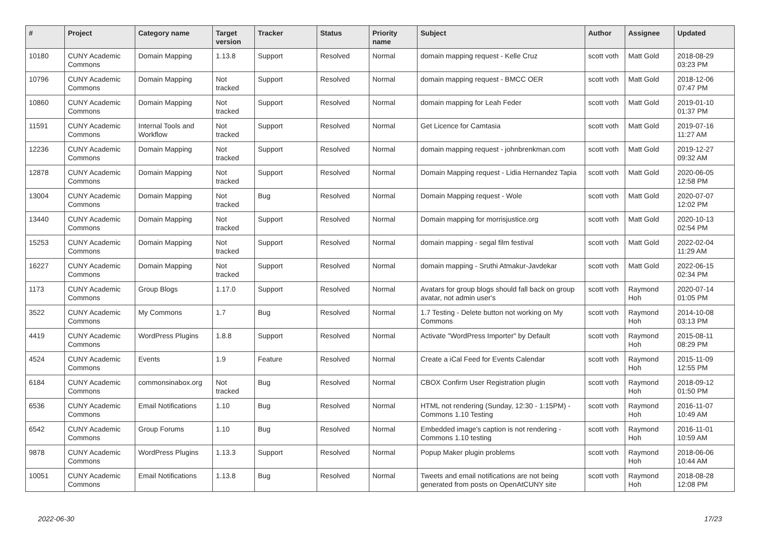| # | Project | Category name | Target version | Tracker | Status | Priority name | Subject | Author | Assignee | Updated |
| --- | --- | --- | --- | --- | --- | --- | --- | --- | --- | --- |
| 10180 | CUNY Academic Commons | Domain Mapping | 1.13.8 | Support | Resolved | Normal | domain mapping request - Kelle Cruz | scott voth | Matt Gold | 2018-08-29 03:23 PM |
| 10796 | CUNY Academic Commons | Domain Mapping | Not tracked | Support | Resolved | Normal | domain mapping request - BMCC OER | scott voth | Matt Gold | 2018-12-06 07:47 PM |
| 10860 | CUNY Academic Commons | Domain Mapping | Not tracked | Support | Resolved | Normal | domain mapping for Leah Feder | scott voth | Matt Gold | 2019-01-10 01:37 PM |
| 11591 | CUNY Academic Commons | Internal Tools and Workflow | Not tracked | Support | Resolved | Normal | Get Licence for Camtasia | scott voth | Matt Gold | 2019-07-16 11:27 AM |
| 12236 | CUNY Academic Commons | Domain Mapping | Not tracked | Support | Resolved | Normal | domain mapping request - johnbrenkman.com | scott voth | Matt Gold | 2019-12-27 09:32 AM |
| 12878 | CUNY Academic Commons | Domain Mapping | Not tracked | Support | Resolved | Normal | Domain Mapping request - Lidia Hernandez Tapia | scott voth | Matt Gold | 2020-06-05 12:58 PM |
| 13004 | CUNY Academic Commons | Domain Mapping | Not tracked | Bug | Resolved | Normal | Domain Mapping request - Wole | scott voth | Matt Gold | 2020-07-07 12:02 PM |
| 13440 | CUNY Academic Commons | Domain Mapping | Not tracked | Support | Resolved | Normal | Domain mapping for morrisjustice.org | scott voth | Matt Gold | 2020-10-13 02:54 PM |
| 15253 | CUNY Academic Commons | Domain Mapping | Not tracked | Support | Resolved | Normal | domain mapping - segal film festival | scott voth | Matt Gold | 2022-02-04 11:29 AM |
| 16227 | CUNY Academic Commons | Domain Mapping | Not tracked | Support | Resolved | Normal | domain mapping - Sruthi Atmakur-Javdekar | scott voth | Matt Gold | 2022-06-15 02:34 PM |
| 1173 | CUNY Academic Commons | Group Blogs | 1.17.0 | Support | Resolved | Normal | Avatars for group blogs should fall back on group avatar, not admin user's | scott voth | Raymond Hoh | 2020-07-14 01:05 PM |
| 3522 | CUNY Academic Commons | My Commons | 1.7 | Bug | Resolved | Normal | 1.7 Testing - Delete button not working on My Commons | scott voth | Raymond Hoh | 2014-10-08 03:13 PM |
| 4419 | CUNY Academic Commons | WordPress Plugins | 1.8.8 | Support | Resolved | Normal | Activate "WordPress Importer" by Default | scott voth | Raymond Hoh | 2015-08-11 08:29 PM |
| 4524 | CUNY Academic Commons | Events | 1.9 | Feature | Resolved | Normal | Create a iCal Feed for Events Calendar | scott voth | Raymond Hoh | 2015-11-09 12:55 PM |
| 6184 | CUNY Academic Commons | commonsinabox.org | Not tracked | Bug | Resolved | Normal | CBOX Confirm User Registration plugin | scott voth | Raymond Hoh | 2018-09-12 01:50 PM |
| 6536 | CUNY Academic Commons | Email Notifications | 1.10 | Bug | Resolved | Normal | HTML not rendering (Sunday, 12:30 - 1:15PM) - Commons 1.10 Testing | scott voth | Raymond Hoh | 2016-11-07 10:49 AM |
| 6542 | CUNY Academic Commons | Group Forums | 1.10 | Bug | Resolved | Normal | Embedded image's caption is not rendering - Commons 1.10 testing | scott voth | Raymond Hoh | 2016-11-01 10:59 AM |
| 9878 | CUNY Academic Commons | WordPress Plugins | 1.13.3 | Support | Resolved | Normal | Popup Maker plugin problems | scott voth | Raymond Hoh | 2018-06-06 10:44 AM |
| 10051 | CUNY Academic Commons | Email Notifications | 1.13.8 | Bug | Resolved | Normal | Tweets and email notifications are not being generated from posts on OpenAtCUNY site | scott voth | Raymond Hoh | 2018-08-28 12:08 PM |
2022-06-30 17/23